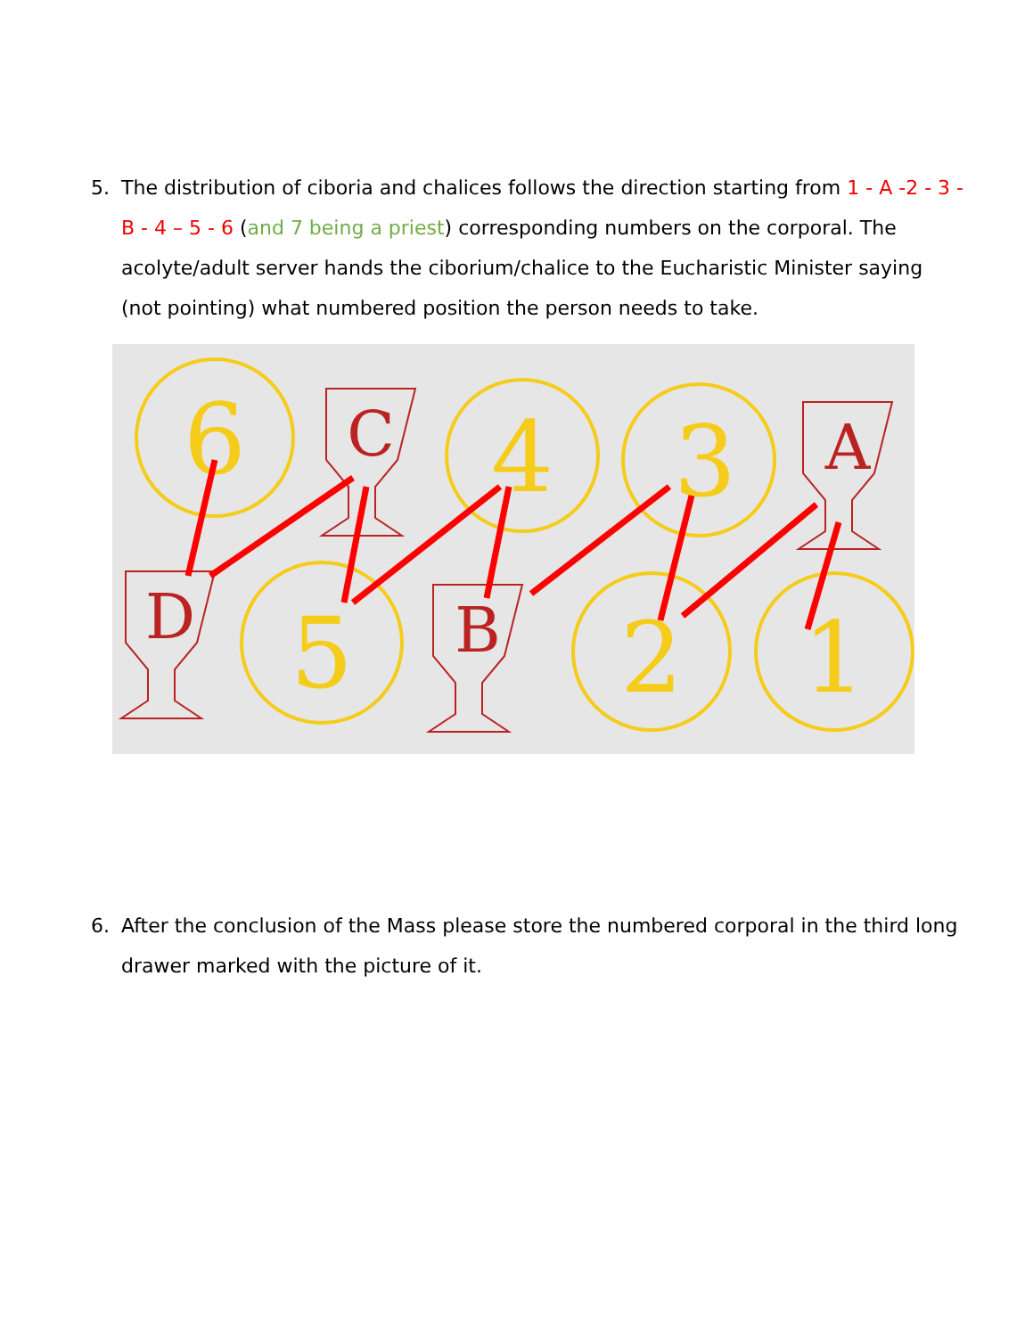5. The distribution of ciboria and chalices follows the direction starting from 1 - A -2 - 3 - B - 4 – 5 - 6 (and 7 being a priest) corresponding numbers on the corporal. The acolyte/adult server hands the ciborium/chalice to the Eucharistic Minister saying (not pointing) what numbered position the person needs to take.
6
4
3
5
2
1
C
A
D
B
6. After the conclusion of the Mass please store the numbered corporal in the third long drawer marked with the picture of it.